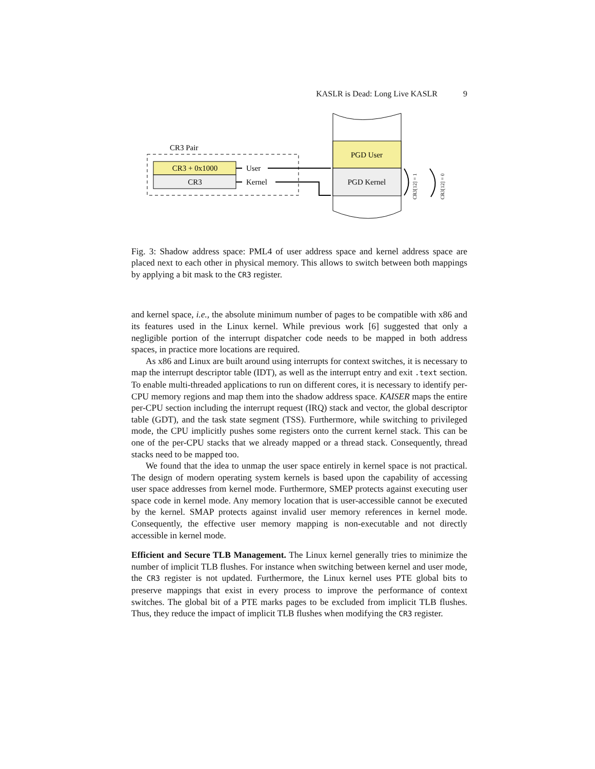KASLR is Dead: Long Live KASLR 9
CR3 Pair
CR3 + 0x1000
CR3
User
Kernel
PGD User
PGD Kernel
CR3[12] = 1
CR3[12] = 0
Fig. 3: Shadow address space: PML4 of user address space and kernel address space are placed next to each other in physical memory. This allows to switch between both mappings by applying a bit mask to the CR3 register.
and kernel space, i.e., the absolute minimum number of pages to be compatible with x86 and its features used in the Linux kernel. While previous work [6] suggested that only a negligible portion of the interrupt dispatcher code needs to be mapped in both address spaces, in practice more locations are required.
As x86 and Linux are built around using interrupts for context switches, it is necessary to map the interrupt descriptor table (IDT), as well as the interrupt entry and exit .text section. To enable multi-threaded applications to run on different cores, it is necessary to identify per-CPU memory regions and map them into the shadow address space. KAISER maps the entire per-CPU section including the interrupt request (IRQ) stack and vector, the global descriptor table (GDT), and the task state segment (TSS). Furthermore, while switching to privileged mode, the CPU implicitly pushes some registers onto the current kernel stack. This can be one of the per-CPU stacks that we already mapped or a thread stack. Consequently, thread stacks need to be mapped too.
We found that the idea to unmap the user space entirely in kernel space is not practical. The design of modern operating system kernels is based upon the capability of accessing user space addresses from kernel mode. Furthermore, SMEP protects against executing user space code in kernel mode. Any memory location that is user-accessible cannot be executed by the kernel. SMAP protects against invalid user memory references in kernel mode. Consequently, the effective user memory mapping is non-executable and not directly accessible in kernel mode.
Efficient and Secure TLB Management. The Linux kernel generally tries to minimize the number of implicit TLB flushes. For instance when switching between kernel and user mode, the CR3 register is not updated. Furthermore, the Linux kernel uses PTE global bits to preserve mappings that exist in every process to improve the performance of context switches. The global bit of a PTE marks pages to be excluded from implicit TLB flushes. Thus, they reduce the impact of implicit TLB flushes when modifying the CR3 register.